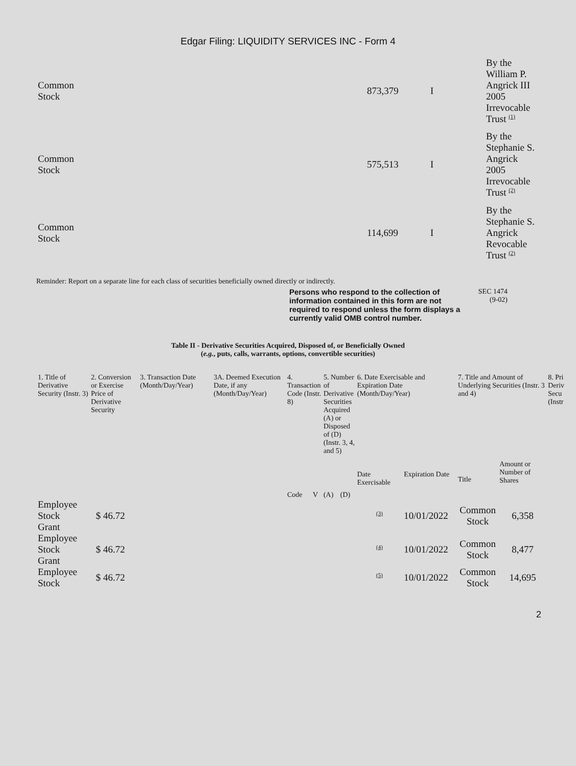Edgar Filing: LIQUIDITY SERVICES INC - Form 4
| Common Stock | 873,379 | I | By the William P. Angrick III 2005 Irrevocable Trust <sup>(1)</sup> |
| Common Stock | 575,513 | I | By the Stephanie S. Angrick 2005 Irrevocable Trust <sup>(2)</sup> |
| Common Stock | 114,699 | I | By the Stephanie S. Angrick Revocable Trust <sup>(2)</sup> |
Reminder: Report on a separate line for each class of securities beneficially owned directly or indirectly.
Persons who respond to the collection of information contained in this form are not required to respond unless the form displays a currently valid OMB control number.
SEC 1474
(9-02)
Table II - Derivative Securities Acquired, Disposed of, or Beneficially Owned
(e.g., puts, calls, warrants, options, convertible securities)
| 1. Title of Derivative Security (Instr. 3) | 2. Conversion or Exercise Price of Derivative Security | 3. Transaction Date (Month/Day/Year) | 3A. Deemed Execution Date, if any (Month/Day/Year) | 4. Transaction Code (Instr. 8) | | 5. Number of Derivative Securities Acquired (A) or Disposed of (D) (Instr. 3, 4, and 5) | | 6. Date Exercisable and Expiration Date (Month/Day/Year) | | 7. Title and Amount of Underlying Securities (Instr. 3 and 4) | | 8. Pri Deriv Secu (Instr |
| --- | --- | --- | --- | --- | --- | --- | --- | --- | --- | --- | --- | --- |
| | | | | Code | V | (A) | (D) | Date Exercisable | Expiration Date | Title | Amount or Number of Shares | |
| Employee Stock Grant | $ 46.72 | | | | | | | <sup>(3)</sup> | 10/01/2022 | Common Stock | 6,358 | |
| Employee Stock Grant | $ 46.72 | | | | | | | <sup>(4)</sup> | 10/01/2022 | Common Stock | 8,477 | |
| Employee Stock | $ 46.72 | | | | | | | <sup>(5)</sup> | 10/01/2022 | Common Stock | 14,695 | |
2